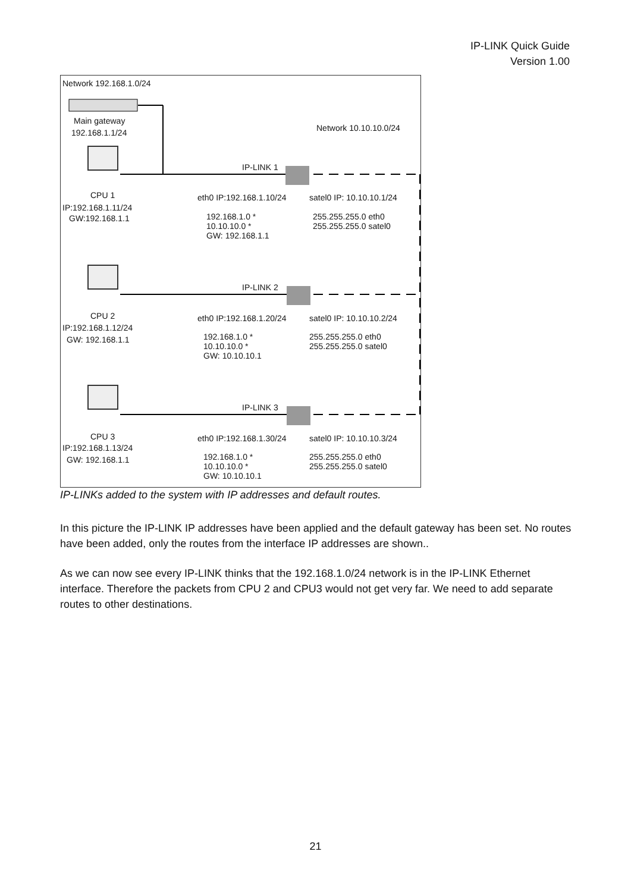IP-LINK Quick Guide
Version 1.00
Network 192.168.1.0/24
Main gateway
192.168.1.1/24 Network 10.10.10.0/24
IP-LINK 1
CPU 1
IP:192.168.1.11/24
GW:192.168.1.1
eth0 IP:192.168.1.10/24 satel0 IP: 10.10.10.1/24
192.168.1.0 *
10.10.10.0 *
GW: 192.168.1.1
255.255.255.0 eth0
255.255.255.0 satel0
IP-LINK 2
CPU 2
IP:192.168.1.12/24
GW: 192.168.1.1
eth0 IP:192.168.1.20/24 satel0 IP: 10.10.10.2/24
192.168.1.0 *
10.10.10.0 *
GW: 10.10.10.1
255.255.255.0 eth0
255.255.255.0 satel0
IP-LINK 3
CPU 3
IP:192.168.1.13/24
GW: 192.168.1.1
eth0 IP:192.168.1.30/24 satel0 IP: 10.10.10.3/24
192.168.1.0 *
10.10.10.0 *
GW: 10.10.10.1
255.255.255.0 eth0
255.255.255.0 satel0
IP-LINKs added to the system with IP addresses and default routes.
In this picture the IP-LINK IP addresses have been applied and the default gateway has been set. No routes have been added, only the routes from the interface IP addresses are shown..
As we can now see every IP-LINK thinks that the 192.168.1.0/24 network is in the IP-LINK Ethernet interface. Therefore the packets from CPU 2 and CPU3 would not get very far. We need to add separate routes to other destinations.
21